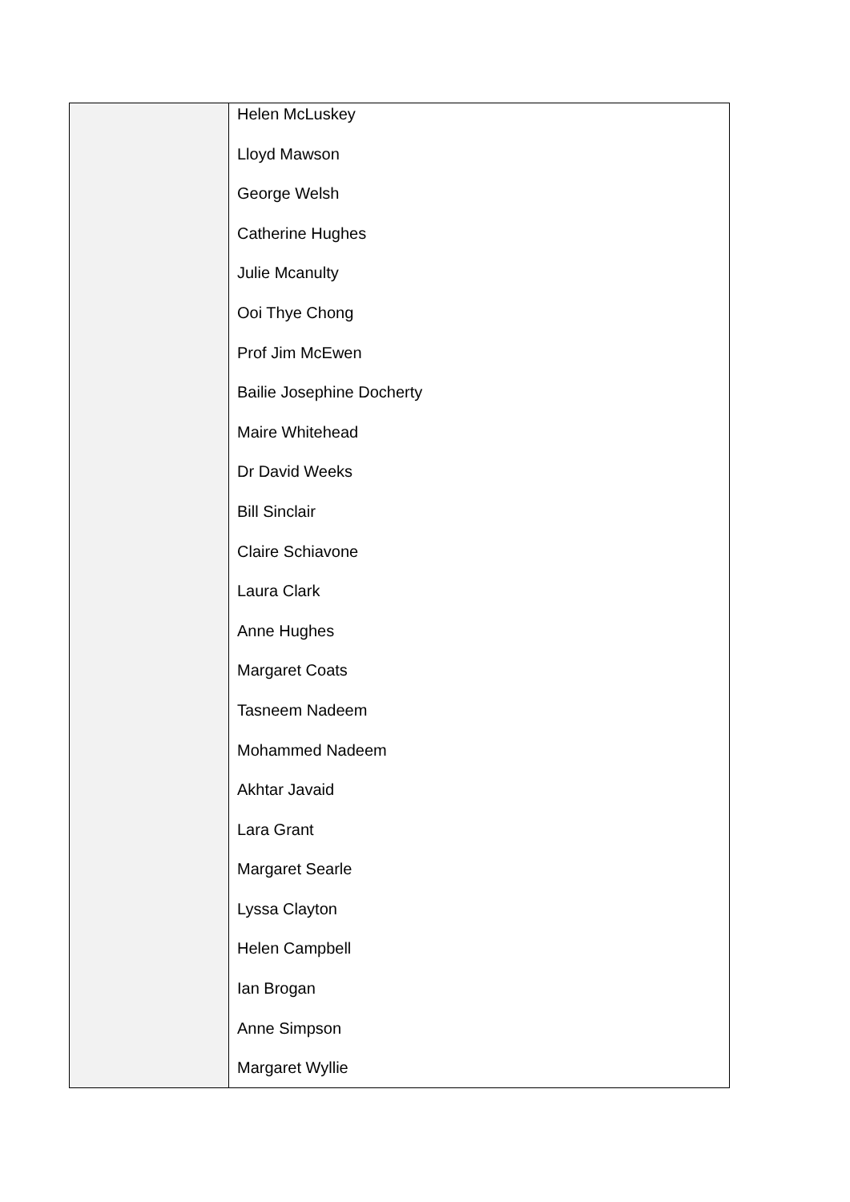| | Helen McLuskey Lloyd Mawson George Welsh Catherine Hughes Julie Mcanulty Ooi Thye Chong Prof Jim McEwen Bailie Josephine Docherty Maire Whitehead Dr David Weeks Bill Sinclair Claire Schiavone Laura Clark Anne Hughes Margaret Coats Tasneem Nadeem Mohammed Nadeem Akhtar Javaid Lara Grant Margaret Searle Lyssa Clayton Helen Campbell Ian Brogan Anne Simpson Margaret Wyllie |